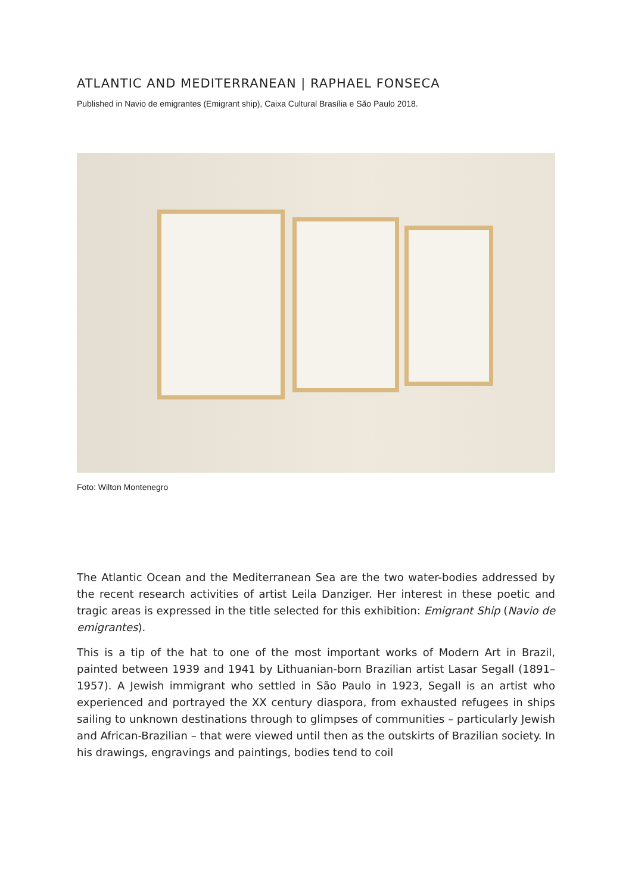ATLANTIC AND MEDITERRANEAN | RAPHAEL FONSECA
Published in Navio de emigrantes (Emigrant ship), Caixa Cultural Brasília e São Paulo 2018.
Foto: Wilton Montenegro
The Atlantic Ocean and the Mediterranean Sea are the two water-bodies addressed by the recent research activities of artist Leila Danziger. Her interest in these poetic and tragic areas is expressed in the title selected for this exhibition: Emigrant Ship (Navio de emigrantes).
This is a tip of the hat to one of the most important works of Modern Art in Brazil, painted between 1939 and 1941 by Lithuanian-born Brazilian artist Lasar Segall (1891–1957). A Jewish immigrant who settled in São Paulo in 1923, Segall is an artist who experienced and portrayed the XX century diaspora, from exhausted refugees in ships sailing to unknown destinations through to glimpses of communities – particularly Jewish and African-Brazilian – that were viewed until then as the outskirts of Brazilian society. In his drawings, engravings and paintings, bodies tend to coil